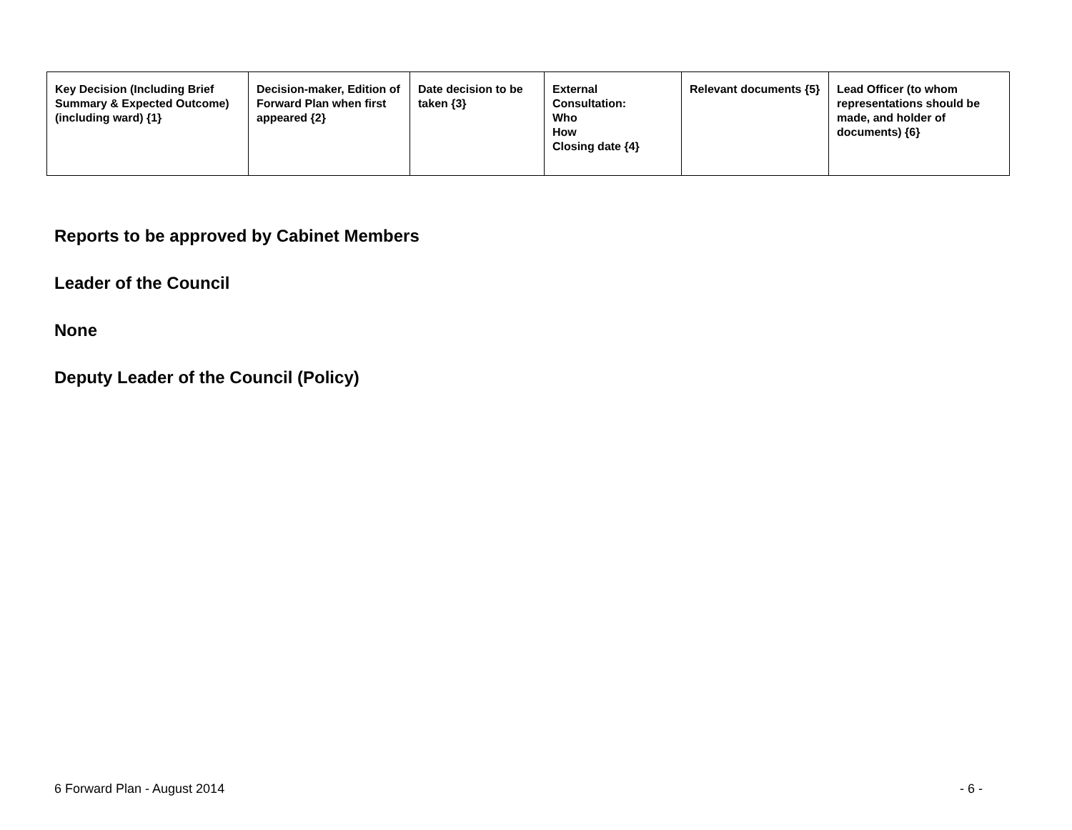| Key Decision (Including Brief Summary & Expected Outcome) (including ward) {1} | Decision-maker, Edition of Forward Plan when first appeared {2} | Date decision to be taken {3} | External Consultation: Who How Closing date {4} | Relevant documents {5} | Lead Officer (to whom representations should be made, and holder of documents) {6} |
| --- | --- | --- | --- | --- | --- |
Reports to be approved by Cabinet Members
Leader of the Council
None
Deputy Leader of the Council (Policy)
6 Forward Plan - August 2014 - 6 -